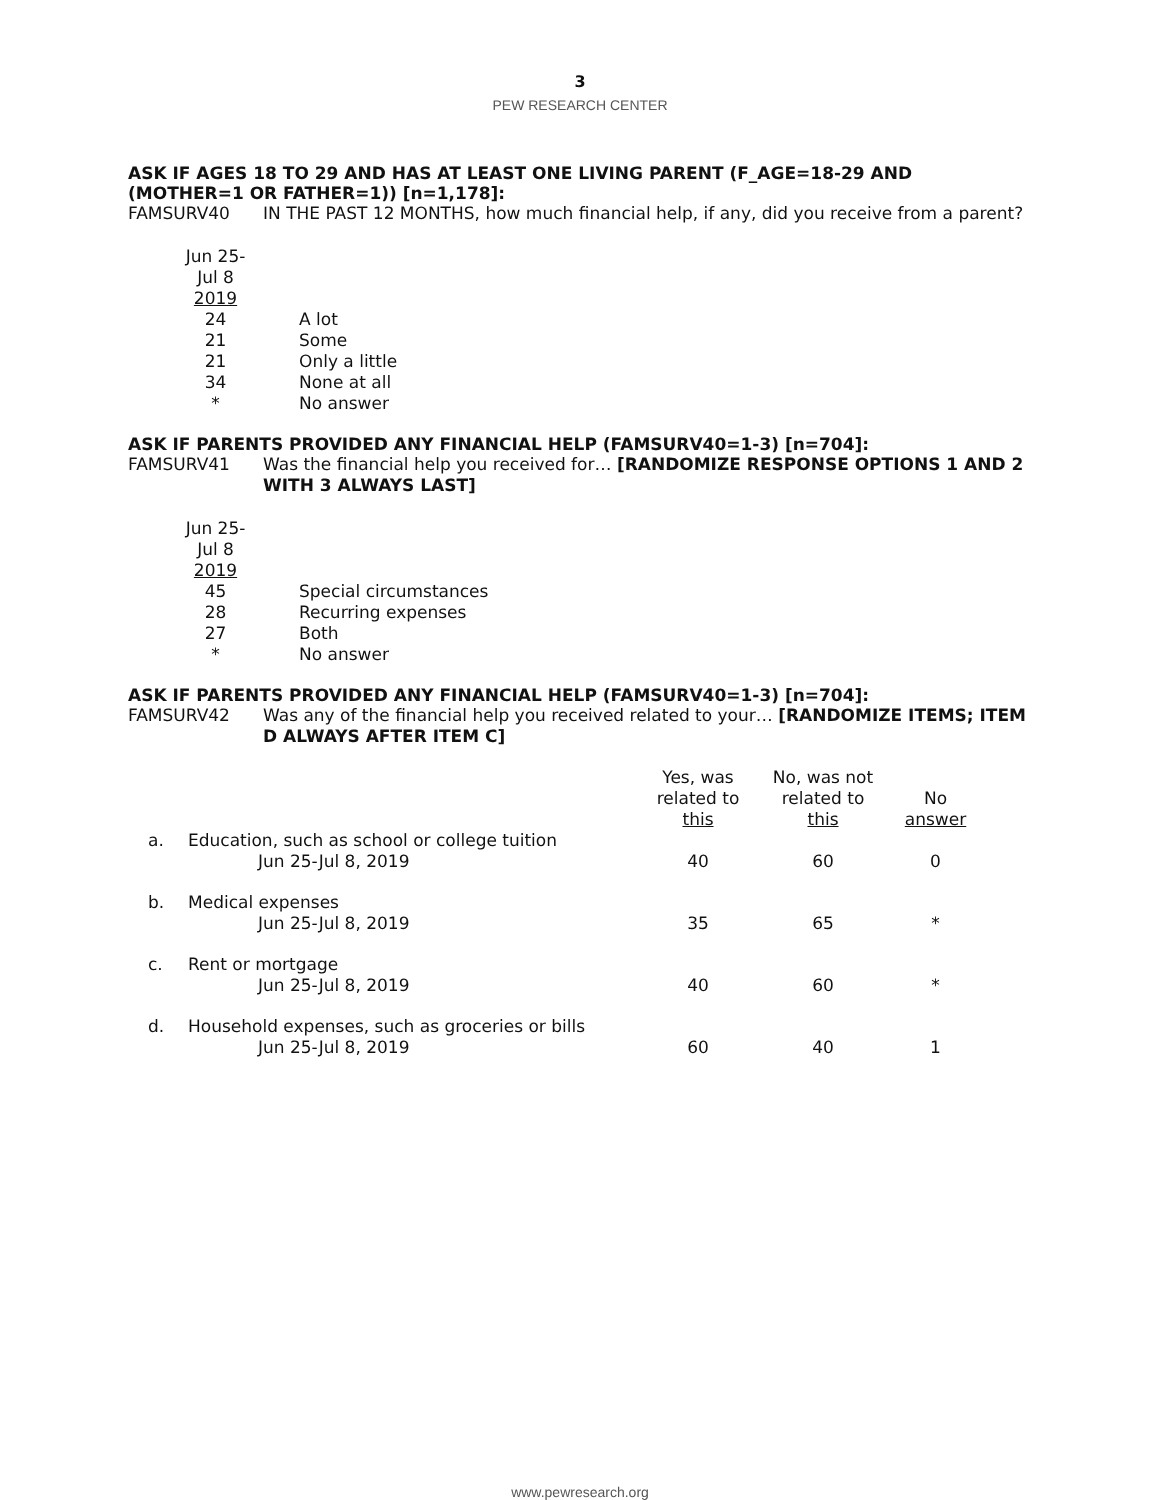3
PEW RESEARCH CENTER
ASK IF AGES 18 TO 29 AND HAS AT LEAST ONE LIVING PARENT (F_AGE=18-29 AND (MOTHER=1 OR FATHER=1)) [n=1,178]:
FAMSURV40 IN THE PAST 12 MONTHS, how much financial help, if any, did you receive from a parent?
| Jun 25- Jul 8 2019 | |
| 24 | A lot |
| 21 | Some |
| 21 | Only a little |
| 34 | None at all |
| * | No answer |
ASK IF PARENTS PROVIDED ANY FINANCIAL HELP (FAMSURV40=1-3) [n=704]:
FAMSURV41 Was the financial help you received for… [RANDOMIZE RESPONSE OPTIONS 1 AND 2 WITH 3 ALWAYS LAST]
| Jun 25- Jul 8 2019 | |
| 45 | Special circumstances |
| 28 | Recurring expenses |
| 27 | Both |
| * | No answer |
ASK IF PARENTS PROVIDED ANY FINANCIAL HELP (FAMSURV40=1-3) [n=704]:
FAMSURV42 Was any of the financial help you received related to your… [RANDOMIZE ITEMS; ITEM D ALWAYS AFTER ITEM C]
| | | Yes, was related to this | No, was not related to this | No answer |
| --- | --- | --- | --- | --- |
| a. | Education, such as school or college tuition | | | |
| | Jun 25-Jul 8, 2019 | 40 | 60 | 0 |
| b. | Medical expenses | | | |
| | Jun 25-Jul 8, 2019 | 35 | 65 | * |
| c. | Rent or mortgage | | | |
| | Jun 25-Jul 8, 2019 | 40 | 60 | * |
| d. | Household expenses, such as groceries or bills | | | |
| | Jun 25-Jul 8, 2019 | 60 | 40 | 1 |
www.pewresearch.org